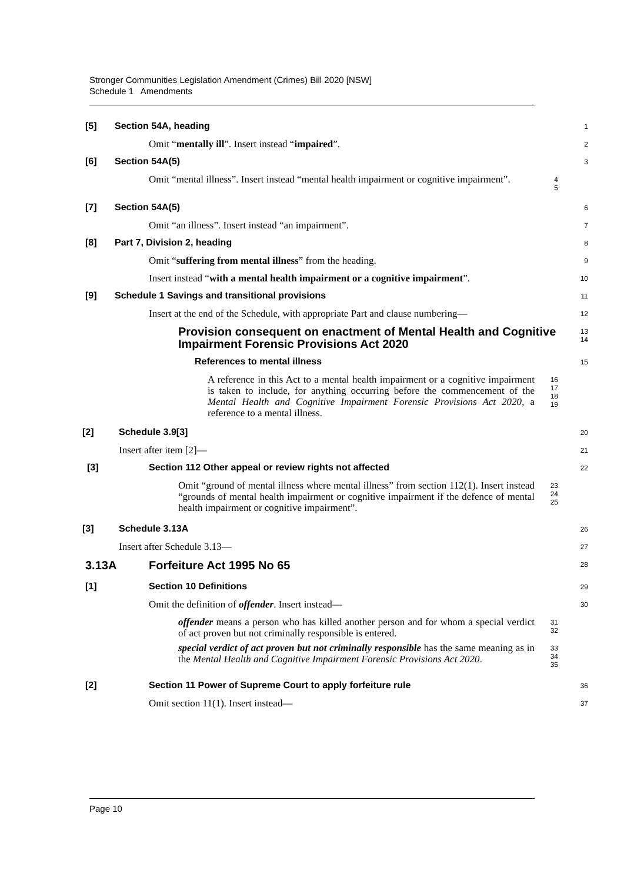Stronger Communities Legislation Amendment (Crimes) Bill 2020 [NSW]
Schedule 1 Amendments
[5] Section 54A, heading
1
Omit “mentally ill”. Insert instead “impaired”.
2
[6] Section 54A(5)
3
Omit “mental illness”. Insert instead “mental health impairment or cognitive impairment”.
4
5
[7] Section 54A(5)
6
Omit “an illness”. Insert instead “an impairment”.
7
[8] Part 7, Division 2, heading
8
Omit “suffering from mental illness” from the heading.
9
Insert instead “with a mental health impairment or a cognitive impairment”.
10
[9] Schedule 1 Savings and transitional provisions
11
Insert at the end of the Schedule, with appropriate Part and clause numbering—
12
Provision consequent on enactment of Mental Health and Cognitive Impairment Forensic Provisions Act 2020
13
14
References to mental illness
15
A reference in this Act to a mental health impairment or a cognitive impairment is taken to include, for anything occurring before the commencement of the Mental Health and Cognitive Impairment Forensic Provisions Act 2020, a reference to a mental illness.
16
17
18
19
[2] Schedule 3.9[3]
20
Insert after item [2]—
21
[3] Section 112 Other appeal or review rights not affected
22
Omit “ground of mental illness where mental illness” from section 112(1). Insert instead “grounds of mental health impairment or cognitive impairment if the defence of mental health impairment or cognitive impairment”.
23
24
25
[3] Schedule 3.13A
26
Insert after Schedule 3.13—
27
3.13A Forfeiture Act 1995 No 65
28
[1] Section 10 Definitions
29
Omit the definition of offender. Insert instead—
30
offender means a person who has killed another person and for whom a special verdict of act proven but not criminally responsible is entered.
31
32
special verdict of act proven but not criminally responsible has the same meaning as in the Mental Health and Cognitive Impairment Forensic Provisions Act 2020.
33
34
35
[2] Section 11 Power of Supreme Court to apply forfeiture rule
36
Omit section 11(1). Insert instead—
37
Page 10